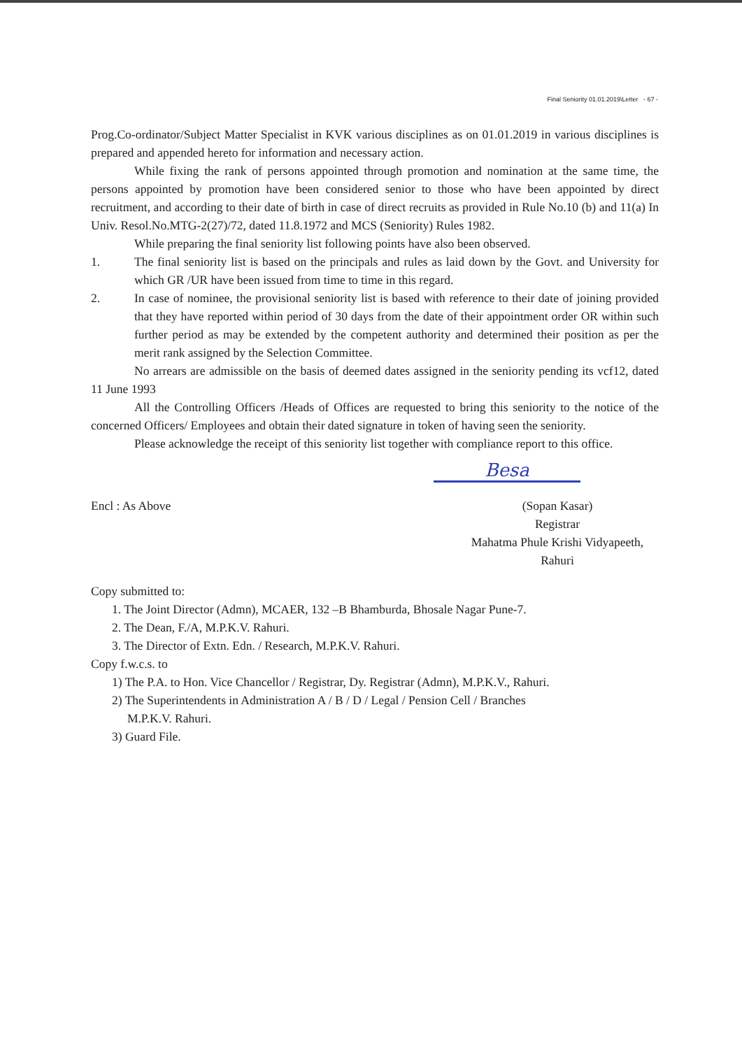Final Seniority 01.01.2019\Letter - 67 -
Prog.Co-ordinator/Subject Matter Specialist in KVK various disciplines as on 01.01.2019 in various disciplines is prepared and appended hereto for information and necessary action.
While fixing the rank of persons appointed through promotion and nomination at the same time, the persons appointed by promotion have been considered senior to those who have been appointed by direct recruitment, and according to their date of birth in case of direct recruits as provided in Rule No.10 (b) and 11(a) In Univ. Resol.No.MTG-2(27)/72, dated 11.8.1972 and MCS (Seniority) Rules 1982.
While preparing the final seniority list following points have also been observed.
1. The final seniority list is based on the principals and rules as laid down by the Govt. and University for which GR /UR have been issued from time to time in this regard.
2. In case of nominee, the provisional seniority list is based with reference to their date of joining provided that they have reported within period of 30 days from the date of their appointment order OR within such further period as may be extended by the competent authority and determined their position as per the merit rank assigned by the Selection Committee.
No arrears are admissible on the basis of deemed dates assigned in the seniority pending its vcf12, dated 11 June 1993
All the Controlling Officers /Heads of Offices are requested to bring this seniority to the notice of the concerned Officers/ Employees and obtain their dated signature in token of having seen the seniority.
Please acknowledge the receipt of this seniority list together with compliance report to this office.
Besa
Encl : As Above (Sopan Kasar)
Registrar
Mahatma Phule Krishi Vidyapeeth,
Rahuri
Copy submitted to:
1. The Joint Director (Admn), MCAER, 132 –B Bhamburda, Bhosale Nagar Pune-7.
2. The Dean, F./A, M.P.K.V. Rahuri.
3. The Director of Extn. Edn. / Research, M.P.K.V. Rahuri.
Copy f.w.c.s. to
1) The P.A. to Hon. Vice Chancellor / Registrar, Dy. Registrar (Admn), M.P.K.V., Rahuri.
2) The Superintendents in Administration A / B / D / Legal / Pension Cell / Branches
M.P.K.V. Rahuri.
3) Guard File.